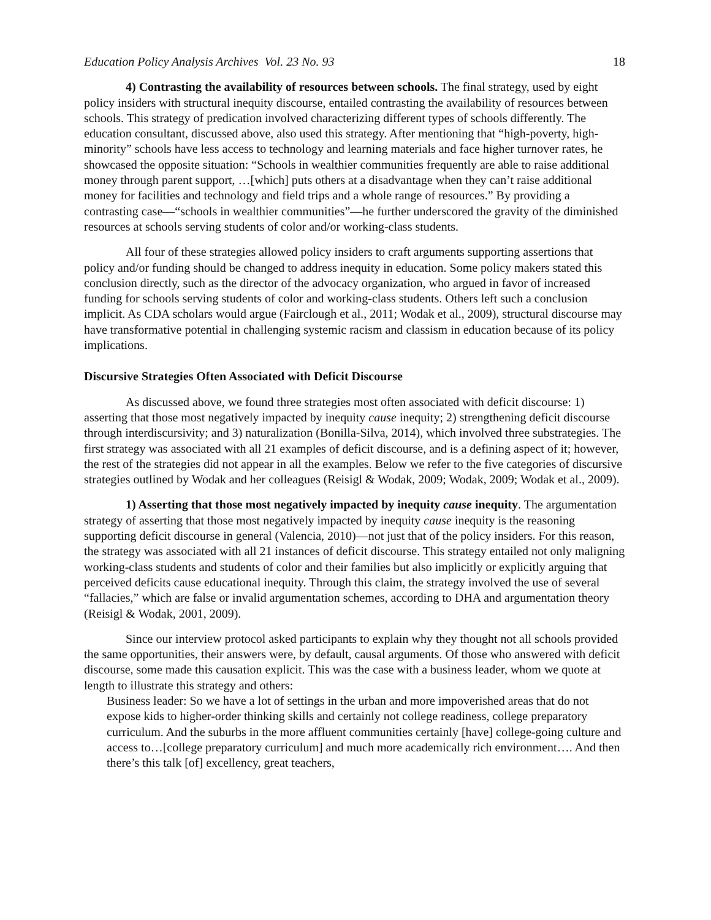Education Policy Analysis Archives Vol. 23 No. 93 18
4) Contrasting the availability of resources between schools. The final strategy, used by eight policy insiders with structural inequity discourse, entailed contrasting the availability of resources between schools. This strategy of predication involved characterizing different types of schools differently. The education consultant, discussed above, also used this strategy. After mentioning that “high-poverty, high-minority” schools have less access to technology and learning materials and face higher turnover rates, he showcased the opposite situation: “Schools in wealthier communities frequently are able to raise additional money through parent support, …[which] puts others at a disadvantage when they can’t raise additional money for facilities and technology and field trips and a whole range of resources.” By providing a contrasting case—“schools in wealthier communities”—he further underscored the gravity of the diminished resources at schools serving students of color and/or working-class students.
All four of these strategies allowed policy insiders to craft arguments supporting assertions that policy and/or funding should be changed to address inequity in education. Some policy makers stated this conclusion directly, such as the director of the advocacy organization, who argued in favor of increased funding for schools serving students of color and working-class students. Others left such a conclusion implicit. As CDA scholars would argue (Fairclough et al., 2011; Wodak et al., 2009), structural discourse may have transformative potential in challenging systemic racism and classism in education because of its policy implications.
Discursive Strategies Often Associated with Deficit Discourse
As discussed above, we found three strategies most often associated with deficit discourse: 1) asserting that those most negatively impacted by inequity cause inequity; 2) strengthening deficit discourse through interdiscursivity; and 3) naturalization (Bonilla-Silva, 2014), which involved three substrategies. The first strategy was associated with all 21 examples of deficit discourse, and is a defining aspect of it; however, the rest of the strategies did not appear in all the examples. Below we refer to the five categories of discursive strategies outlined by Wodak and her colleagues (Reisigl & Wodak, 2009; Wodak, 2009; Wodak et al., 2009).
1) Asserting that those most negatively impacted by inequity cause inequity. The argumentation strategy of asserting that those most negatively impacted by inequity cause inequity is the reasoning supporting deficit discourse in general (Valencia, 2010)—not just that of the policy insiders. For this reason, the strategy was associated with all 21 instances of deficit discourse. This strategy entailed not only maligning working-class students and students of color and their families but also implicitly or explicitly arguing that perceived deficits cause educational inequity. Through this claim, the strategy involved the use of several “fallacies,” which are false or invalid argumentation schemes, according to DHA and argumentation theory (Reisigl & Wodak, 2001, 2009).
Since our interview protocol asked participants to explain why they thought not all schools provided the same opportunities, their answers were, by default, causal arguments. Of those who answered with deficit discourse, some made this causation explicit. This was the case with a business leader, whom we quote at length to illustrate this strategy and others:
Business leader: So we have a lot of settings in the urban and more impoverished areas that do not expose kids to higher-order thinking skills and certainly not college readiness, college preparatory curriculum. And the suburbs in the more affluent communities certainly [have] college-going culture and access to…[college preparatory curriculum] and much more academically rich environment…. And then there’s this talk [of] excellency, great teachers,